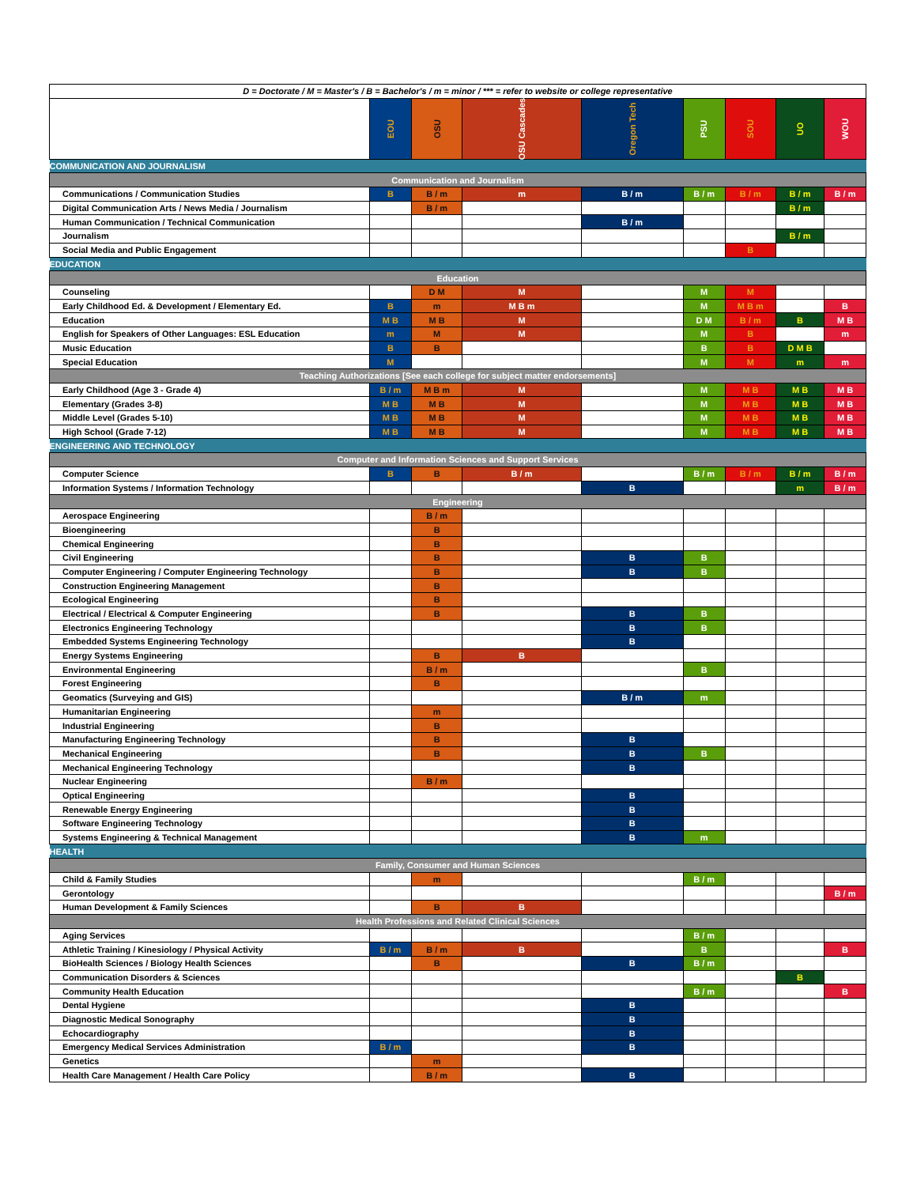| D = Doctorate / M = Master's / B = Bachelor's / m = minor / *** = refer to website or college representative | | | | | | | | |
| | EOU | OSU | OSU Cascades | Oregon Tech | PSU | SOU | UO | WOU |
| COMMUNICATION AND JOURNALISM | | | | | | | | |
| Communication and Journalism | | | | | | | | |
| Communications / Communication Studies | B | B / m | m | B / m | B / m | B / m | B / m | B / m |
| Digital Communication Arts / News Media / Journalism | | B / m | | | | | B / m | |
| Human Communication / Technical Communication | | | | B / m | | | | |
| Journalism | | | | | | | B / m | |
| Social Media and Public Engagement | | | | | | B | | |
| EDUCATION | | | | | | | | |
| Education | | | | | | | | |
| Counseling | | D M | M | | M | M | | |
| Early Childhood Ed. & Development / Elementary Ed. | B | m | M B m | | M | M B m | | B |
| Education | M B | M B | M | | D M | B / m | B | M B |
| English for Speakers of Other Languages: ESL Education | m | M | M | | M | B | | m |
| Music Education | B | B | | | B | B | D M B | |
| Special Education | M | | | | M | M | m | m |
| Teaching Authorizations [See each college for subject matter endorsements] | | | | | | | | |
| Early Childhood (Age 3 - Grade 4) | B / m | M B m | M | | M | M B | M B | M B |
| Elementary (Grades 3-8) | M B | M B | M | | M | M B | M B | M B |
| Middle Level (Grades 5-10) | M B | M B | M | | M | M B | M B | M B |
| High School (Grade 7-12) | M B | M B | M | | M | M B | M B | M B |
| ENGINEERING AND TECHNOLOGY | | | | | | | | |
| Computer and Information Sciences and Support Services | | | | | | | | |
| Computer Science | B | B | B / m | | B / m | B / m | B / m | B / m |
| Information Systems / Information Technology | | | | B | | | m | B / m |
| Engineering | | | | | | | | |
| Aerospace Engineering | | B / m | | | | | | |
| Bioengineering | | B | | | | | | |
| Chemical Engineering | | B | | | | | | |
| Civil Engineering | | B | | B | B | | | |
| Computer Engineering / Computer Engineering Technology | | B | | B | B | | | |
| Construction Engineering Management | | B | | | | | | |
| Ecological Engineering | | B | | | | | | |
| Electrical / Electrical & Computer Engineering | | B | | B | B | | | |
| Electronics Engineering Technology | | | | B | B | | | |
| Embedded Systems Engineering Technology | | | | B | | | | |
| Energy Systems Engineering | | B | B | | | | | |
| Environmental Engineering | | B / m | | | B | | | |
| Forest Engineering | | B | | | | | | |
| Geomatics (Surveying and GIS) | | | | B / m | m | | | |
| Humanitarian Engineering | | m | | | | | | |
| Industrial Engineering | | B | | | | | | |
| Manufacturing Engineering Technology | | B | | B | | | | |
| Mechanical Engineering | | B | | B | B | | | |
| Mechanical Engineering Technology | | | | B | | | | |
| Nuclear Engineering | | B / m | | | | | | |
| Optical Engineering | | | | B | | | | |
| Renewable Energy Engineering | | | | B | | | | |
| Software Engineering Technology | | | | B | | | | |
| Systems Engineering & Technical Management | | | | B | m | | | |
| HEALTH | | | | | | | | |
| Family, Consumer and Human Sciences | | | | | | | | |
| Child & Family Studies | | m | | | B / m | | | |
| Gerontology | | | | | | | | B / m |
| Human Development & Family Sciences | | B | B | | | | | |
| Health Professions and Related Clinical Sciences | | | | | | | | |
| Aging Services | | | | | B / m | | | |
| Athletic Training / Kinesiology / Physical Activity | B / m | B / m | B | | B | | | B |
| BioHealth Sciences / Biology Health Sciences | | B | | B | B / m | | | |
| Communication Disorders & Sciences | | | | | | | B | |
| Community Health Education | | | | | B / m | | | B |
| Dental Hygiene | | | | B | | | | |
| Diagnostic Medical Sonography | | | | B | | | | |
| Echocardiography | | | | B | | | | |
| Emergency Medical Services Administration | B / m | | | B | | | | |
| Genetics | | m | | | | | | |
| Health Care Management / Health Care Policy | | B / m | | B | | | | |